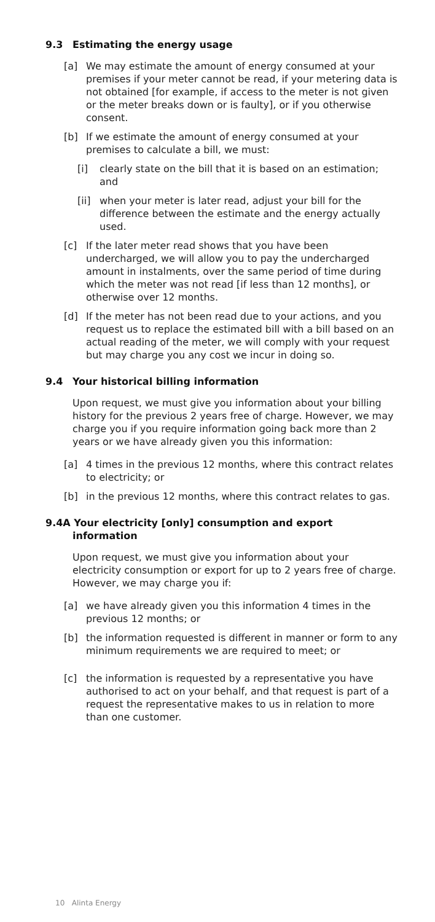9.3 Estimating the energy usage
[a] We may estimate the amount of energy consumed at your premises if your meter cannot be read, if your metering data is not obtained [for example, if access to the meter is not given or the meter breaks down or is faulty], or if you otherwise consent.
[b] If we estimate the amount of energy consumed at your premises to calculate a bill, we must:
[i] clearly state on the bill that it is based on an estimation; and
[ii] when your meter is later read, adjust your bill for the difference between the estimate and the energy actually used.
[c] If the later meter read shows that you have been undercharged, we will allow you to pay the undercharged amount in instalments, over the same period of time during which the meter was not read [if less than 12 months], or otherwise over 12 months.
[d] If the meter has not been read due to your actions, and you request us to replace the estimated bill with a bill based on an actual reading of the meter, we will comply with your request but may charge you any cost we incur in doing so.
9.4 Your historical billing information
Upon request, we must give you information about your billing history for the previous 2 years free of charge. However, we may charge you if you require information going back more than 2 years or we have already given you this information:
[a] 4 times in the previous 12 months, where this contract relates to electricity; or
[b] in the previous 12 months, where this contract relates to gas.
9.4A Your electricity [only] consumption and export
information
Upon request, we must give you information about your electricity consumption or export for up to 2 years free of charge. However, we may charge you if:
[a] we have already given you this information 4 times in the previous 12 months; or
[b] the information requested is different in manner or form to any minimum requirements we are required to meet; or
[c] the information is requested by a representative you have authorised to act on your behalf, and that request is part of a request the representative makes to us in relation to more than one customer.
10 Alinta Energy